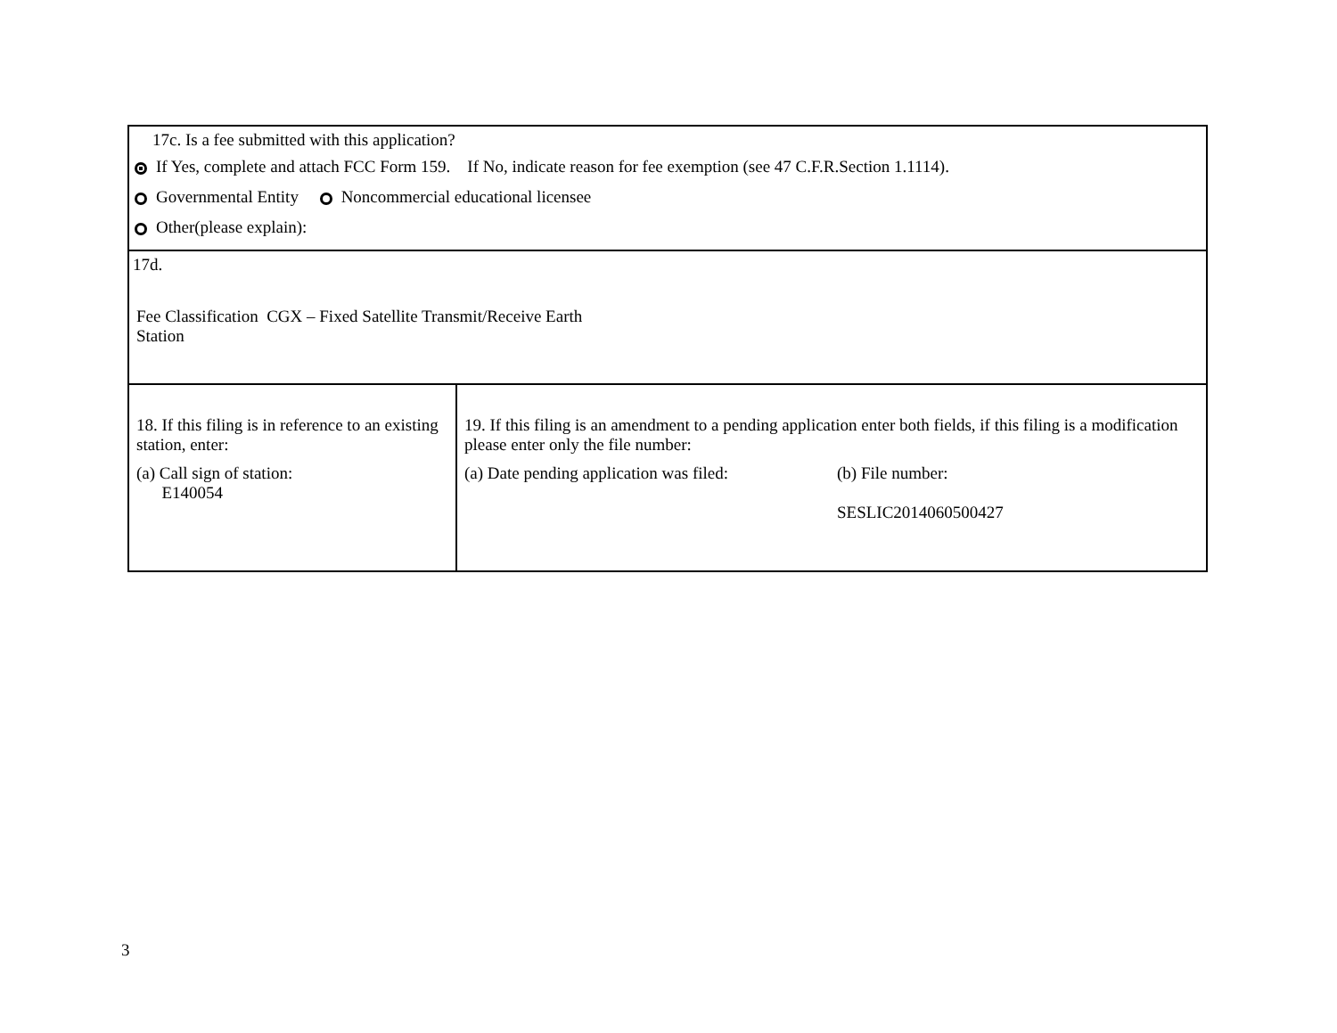| 17c. Is a fee submitted with this application? If Yes, complete and attach FCC Form 159. If No, indicate reason for fee exemption (see 47 C.F.R.Section 1.1114). Governmental Entity Noncommercial educational licensee Other(please explain): | |
| 17d. Fee Classification CGX – Fixed Satellite Transmit/Receive Earth Station | |
| 18. If this filing is in reference to an existing station, enter: (a) Call sign of station: E140054 | 19. If this filing is an amendment to a pending application enter both fields, if this filing is a modification please enter only the file number: (a) Date pending application was filed: (b) File number: SESLIC2014060500427 |
3